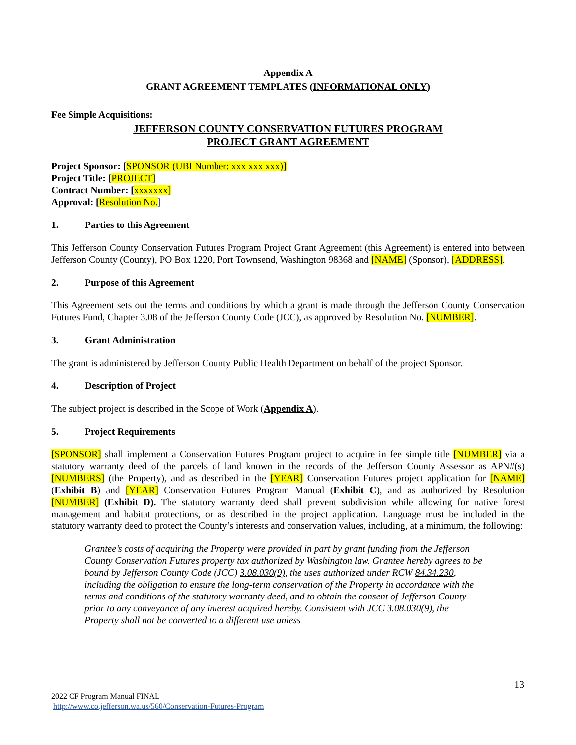Appendix A
GRANT AGREEMENT TEMPLATES (INFORMATIONAL ONLY)
Fee Simple Acquisitions:
JEFFERSON COUNTY CONSERVATION FUTURES PROGRAM
PROJECT GRANT AGREEMENT
Project Sponsor: [SPONSOR (UBI Number: xxx xxx xxx)]
Project Title: [PROJECT]
Contract Number: [xxxxxxx]
Approval: [Resolution No.]
1. Parties to this Agreement
This Jefferson County Conservation Futures Program Project Grant Agreement (this Agreement) is entered into between Jefferson County (County), PO Box 1220, Port Townsend, Washington 98368 and [NAME] (Sponsor), [ADDRESS].
2. Purpose of this Agreement
This Agreement sets out the terms and conditions by which a grant is made through the Jefferson County Conservation Futures Fund, Chapter 3.08 of the Jefferson County Code (JCC), as approved by Resolution No. [NUMBER].
3. Grant Administration
The grant is administered by Jefferson County Public Health Department on behalf of the project Sponsor.
4. Description of Project
The subject project is described in the Scope of Work (Appendix A).
5. Project Requirements
[SPONSOR] shall implement a Conservation Futures Program project to acquire in fee simple title [NUMBER] via a statutory warranty deed of the parcels of land known in the records of the Jefferson County Assessor as APN#(s) [NUMBERS] (the Property), and as described in the [YEAR] Conservation Futures project application for [NAME] (Exhibit B) and [YEAR] Conservation Futures Program Manual (Exhibit C), and as authorized by Resolution [NUMBER] (Exhibit D). The statutory warranty deed shall prevent subdivision while allowing for native forest management and habitat protections, or as described in the project application. Language must be included in the statutory warranty deed to protect the County’s interests and conservation values, including, at a minimum, the following:
Grantee’s costs of acquiring the Property were provided in part by grant funding from the Jefferson County Conservation Futures property tax authorized by Washington law. Grantee hereby agrees to be bound by Jefferson County Code (JCC) 3.08.030(9), the uses authorized under RCW 84.34.230, including the obligation to ensure the long-term conservation of the Property in accordance with the terms and conditions of the statutory warranty deed, and to obtain the consent of Jefferson County prior to any conveyance of any interest acquired hereby. Consistent with JCC 3.08.030(9), the Property shall not be converted to a different use unless
13
2022 CF Program Manual FINAL
http://www.co.jefferson.wa.us/560/Conservation-Futures-Program